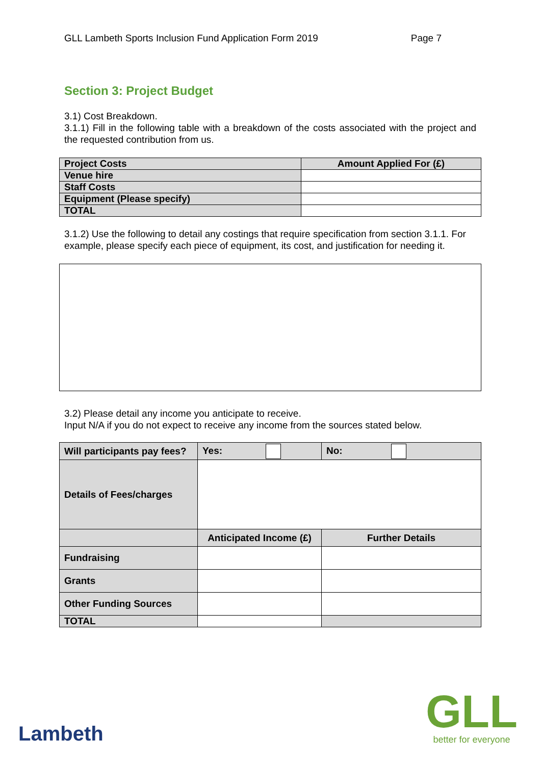GLL Lambeth Sports Inclusion Fund Application Form 2019 Page 7
Section 3: Project Budget
3.1) Cost Breakdown.
3.1.1) Fill in the following table with a breakdown of the costs associated with the project and the requested contribution from us.
| Project Costs | Amount Applied For (£) |
| --- | --- |
| Venue hire | |
| Staff Costs | |
| Equipment (Please specify) | |
| TOTAL | |
3.1.2) Use the following to detail any costings that require specification from section 3.1.1. For example, please specify each piece of equipment, its cost, and justification for needing it.
3.2) Please detail any income you anticipate to receive.
Input N/A if you do not expect to receive any income from the sources stated below.
| Will participants pay fees? | Yes: | | No: |
| Details of Fees/charges | | | |
| | Anticipated Income (£) | Further Details | |
| Fundraising | | | |
| Grants | | | |
| Other Funding Sources | | | |
| TOTAL | | | |
Lambeth
GLL
better for everyone